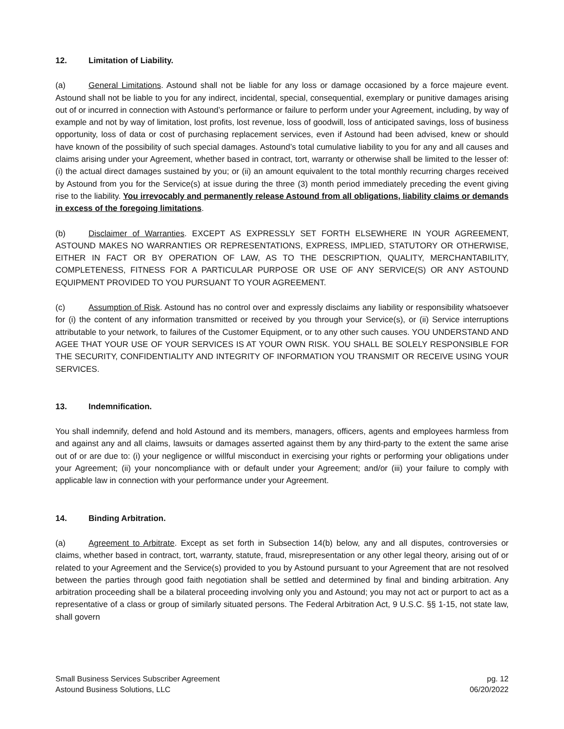12. Limitation of Liability.
(a) General Limitations. Astound shall not be liable for any loss or damage occasioned by a force majeure event. Astound shall not be liable to you for any indirect, incidental, special, consequential, exemplary or punitive damages arising out of or incurred in connection with Astound’s performance or failure to perform under your Agreement, including, by way of example and not by way of limitation, lost profits, lost revenue, loss of goodwill, loss of anticipated savings, loss of business opportunity, loss of data or cost of purchasing replacement services, even if Astound had been advised, knew or should have known of the possibility of such special damages. Astound’s total cumulative liability to you for any and all causes and claims arising under your Agreement, whether based in contract, tort, warranty or otherwise shall be limited to the lesser of: (i) the actual direct damages sustained by you; or (ii) an amount equivalent to the total monthly recurring charges received by Astound from you for the Service(s) at issue during the three (3) month period immediately preceding the event giving rise to the liability. You irrevocably and permanently release Astound from all obligations, liability claims or demands in excess of the foregoing limitations.
(b) Disclaimer of Warranties. EXCEPT AS EXPRESSLY SET FORTH ELSEWHERE IN YOUR AGREEMENT, ASTOUND MAKES NO WARRANTIES OR REPRESENTATIONS, EXPRESS, IMPLIED, STATUTORY OR OTHERWISE, EITHER IN FACT OR BY OPERATION OF LAW, AS TO THE DESCRIPTION, QUALITY, MERCHANTABILITY, COMPLETENESS, FITNESS FOR A PARTICULAR PURPOSE OR USE OF ANY SERVICE(S) OR ANY ASTOUND EQUIPMENT PROVIDED TO YOU PURSUANT TO YOUR AGREEMENT.
(c) Assumption of Risk. Astound has no control over and expressly disclaims any liability or responsibility whatsoever for (i) the content of any information transmitted or received by you through your Service(s), or (ii) Service interruptions attributable to your network, to failures of the Customer Equipment, or to any other such causes. YOU UNDERSTAND AND AGEE THAT YOUR USE OF YOUR SERVICES IS AT YOUR OWN RISK. YOU SHALL BE SOLELY RESPONSIBLE FOR THE SECURITY, CONFIDENTIALITY AND INTEGRITY OF INFORMATION YOU TRANSMIT OR RECEIVE USING YOUR SERVICES.
13. Indemnification.
You shall indemnify, defend and hold Astound and its members, managers, officers, agents and employees harmless from and against any and all claims, lawsuits or damages asserted against them by any third-party to the extent the same arise out of or are due to: (i) your negligence or willful misconduct in exercising your rights or performing your obligations under your Agreement; (ii) your noncompliance with or default under your Agreement; and/or (iii) your failure to comply with applicable law in connection with your performance under your Agreement.
14. Binding Arbitration.
(a) Agreement to Arbitrate. Except as set forth in Subsection 14(b) below, any and all disputes, controversies or claims, whether based in contract, tort, warranty, statute, fraud, misrepresentation or any other legal theory, arising out of or related to your Agreement and the Service(s) provided to you by Astound pursuant to your Agreement that are not resolved between the parties through good faith negotiation shall be settled and determined by final and binding arbitration. Any arbitration proceeding shall be a bilateral proceeding involving only you and Astound; you may not act or purport to act as a representative of a class or group of similarly situated persons. The Federal Arbitration Act, 9 U.S.C. §§ 1-15, not state law, shall govern
Small Business Services Subscriber Agreement
Astound Business Solutions, LLC
pg. 12
06/20/2022